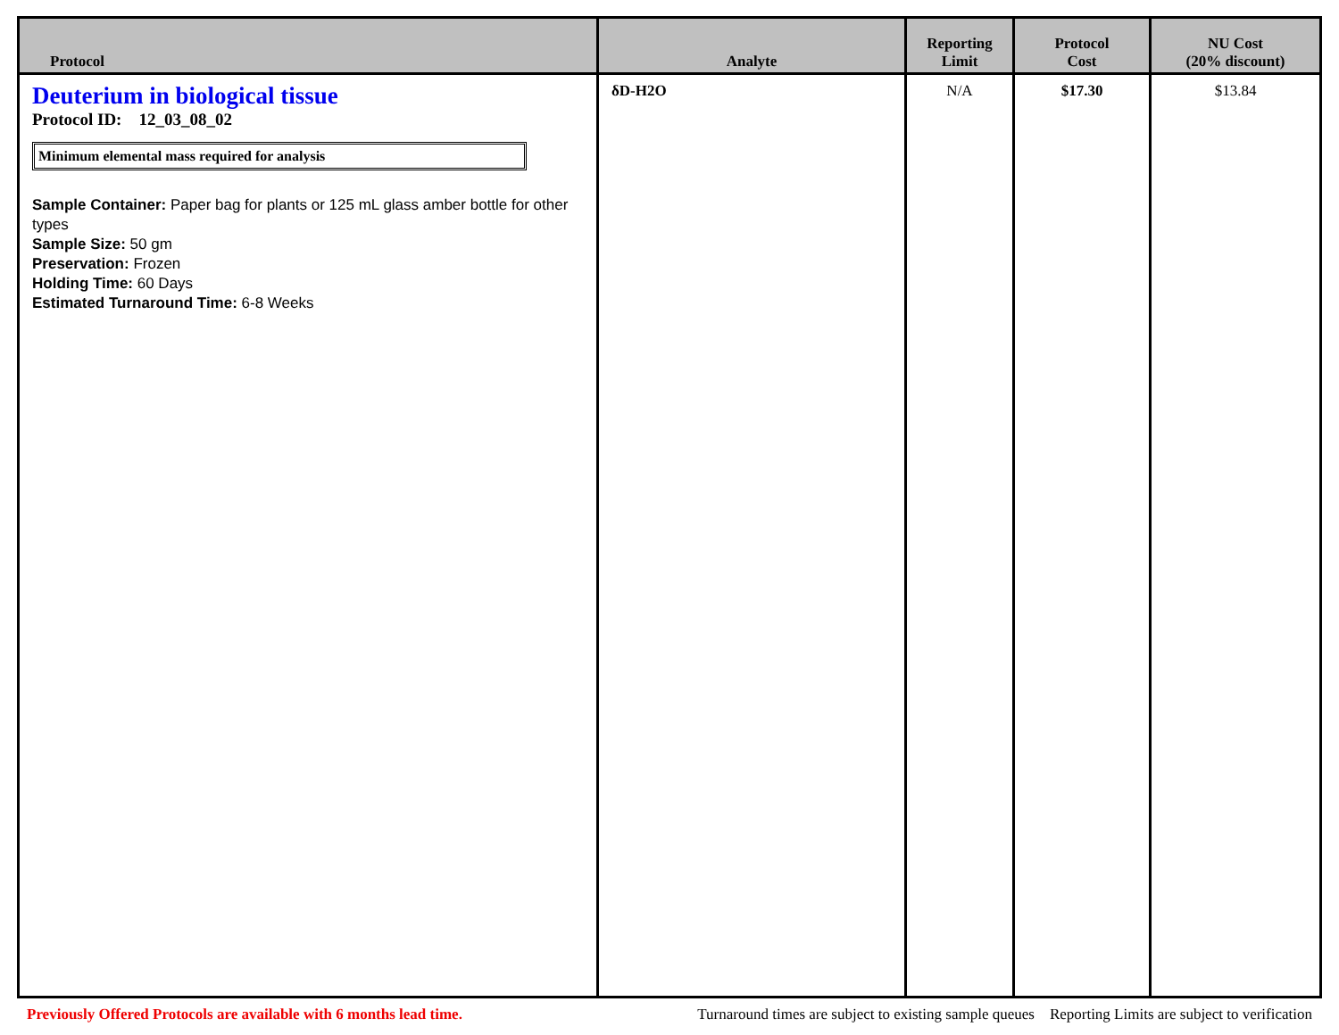| Protocol | Analyte | Reporting Limit | Protocol Cost | NU Cost (20% discount) |
| --- | --- | --- | --- | --- |
| Deuterium in biological tissue Protocol ID: 12_03_08_02 Minimum elemental mass required for analysis Sample Container: Paper bag for plants or 125 mL glass amber bottle for other types Sample Size: 50 gm Preservation: Frozen Holding Time: 60 Days Estimated Turnaround Time: 6-8 Weeks | δD-H2O | N/A | $17.30 | $13.84 |
Previously Offered Protocols are available with 6 months lead time. Turnaround times are subject to existing sample queues Reporting Limits are subject to verification